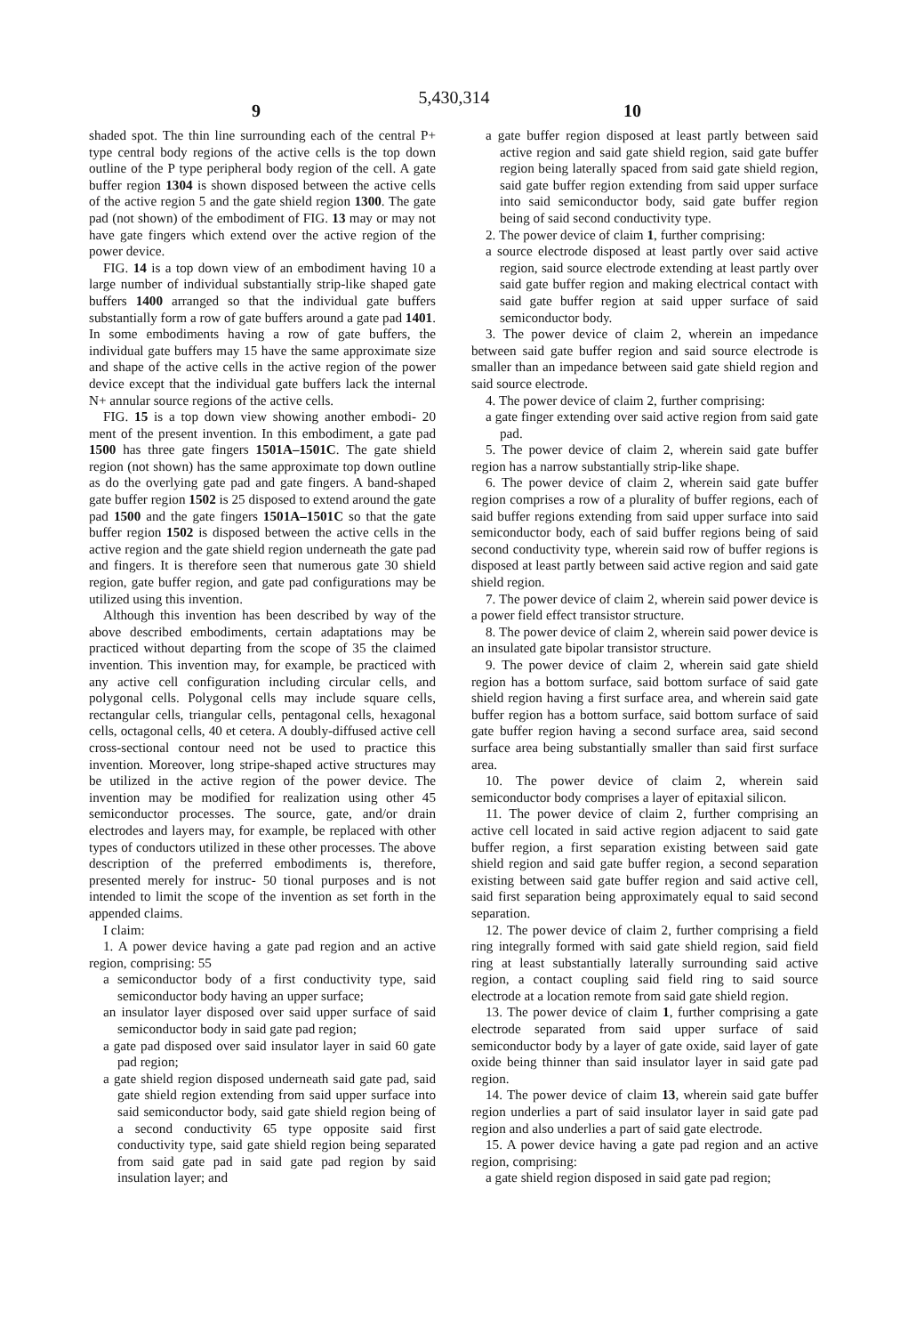5,430,314
9 10
shaded spot. The thin line surrounding each of the central P+ type central body regions of the active cells is the top down outline of the P type peripheral body region of the cell. A gate buffer region 1304 is shown disposed between the active cells of the active region 5 and the gate shield region 1300. The gate pad (not shown) of the embodiment of FIG. 13 may or may not have gate fingers which extend over the active region of the power device.
FIG. 14 is a top down view of an embodiment having 10 a large number of individual substantially strip-like shaped gate buffers 1400 arranged so that the individual gate buffers substantially form a row of gate buffers around a gate pad 1401. In some embodiments having a row of gate buffers, the individual gate buffers may 15 have the same approximate size and shape of the active cells in the active region of the power device except that the individual gate buffers lack the internal N+ annular source regions of the active cells.
FIG. 15 is a top down view showing another embodi- 20 ment of the present invention. In this embodiment, a gate pad 1500 has three gate fingers 1501A–1501C. The gate shield region (not shown) has the same approximate top down outline as do the overlying gate pad and gate fingers. A band-shaped gate buffer region 1502 is 25 disposed to extend around the gate pad 1500 and the gate fingers 1501A–1501C so that the gate buffer region 1502 is disposed between the active cells in the active region and the gate shield region underneath the gate pad and fingers. It is therefore seen that numerous gate 30 shield region, gate buffer region, and gate pad configurations may be utilized using this invention.
Although this invention has been described by way of the above described embodiments, certain adaptations may be practiced without departing from the scope of 35 the claimed invention. This invention may, for example, be practiced with any active cell configuration including circular cells, and polygonal cells. Polygonal cells may include square cells, rectangular cells, triangular cells, pentagonal cells, hexagonal cells, octagonal cells, 40 et cetera. A doubly-diffused active cell cross-sectional contour need not be used to practice this invention. Moreover, long stripe-shaped active structures may be utilized in the active region of the power device. The invention may be modified for realization using other 45 semiconductor processes. The source, gate, and/or drain electrodes and layers may, for example, be replaced with other types of conductors utilized in these other processes. The above description of the preferred embodiments is, therefore, presented merely for instruc- 50 tional purposes and is not intended to limit the scope of the invention as set forth in the appended claims.
I claim:
1. A power device having a gate pad region and an active region, comprising: 55
a semiconductor body of a first conductivity type, said semiconductor body having an upper surface;
an insulator layer disposed over said upper surface of said semiconductor body in said gate pad region;
a gate pad disposed over said insulator layer in said 60 gate pad region;
a gate shield region disposed underneath said gate pad, said gate shield region extending from said upper surface into said semiconductor body, said gate shield region being of a second conductivity 65 type opposite said first conductivity type, said gate shield region being separated from said gate pad in said gate pad region by said insulation layer; and
a gate buffer region disposed at least partly between said active region and said gate shield region, said gate buffer region being laterally spaced from said gate shield region, said gate buffer region extending from said upper surface into said semiconductor body, said gate buffer region being of said second conductivity type.
2. The power device of claim 1, further comprising:
a source electrode disposed at least partly over said active region, said source electrode extending at least partly over said gate buffer region and making electrical contact with said gate buffer region at said upper surface of said semiconductor body.
3. The power device of claim 2, wherein an impedance between said gate buffer region and said source electrode is smaller than an impedance between said gate shield region and said source electrode.
4. The power device of claim 2, further comprising:
a gate finger extending over said active region from said gate pad.
5. The power device of claim 2, wherein said gate buffer region has a narrow substantially strip-like shape.
6. The power device of claim 2, wherein said gate buffer region comprises a row of a plurality of buffer regions, each of said buffer regions extending from said upper surface into said semiconductor body, each of said buffer regions being of said second conductivity type, wherein said row of buffer regions is disposed at least partly between said active region and said gate shield region.
7. The power device of claim 2, wherein said power device is a power field effect transistor structure.
8. The power device of claim 2, wherein said power device is an insulated gate bipolar transistor structure.
9. The power device of claim 2, wherein said gate shield region has a bottom surface, said bottom surface of said gate shield region having a first surface area, and wherein said gate buffer region has a bottom surface, said bottom surface of said gate buffer region having a second surface area, said second surface area being substantially smaller than said first surface area.
10. The power device of claim 2, wherein said semiconductor body comprises a layer of epitaxial silicon.
11. The power device of claim 2, further comprising an active cell located in said active region adjacent to said gate buffer region, a first separation existing between said gate shield region and said gate buffer region, a second separation existing between said gate buffer region and said active cell, said first separation being approximately equal to said second separation.
12. The power device of claim 2, further comprising a field ring integrally formed with said gate shield region, said field ring at least substantially laterally surrounding said active region, a contact coupling said field ring to said source electrode at a location remote from said gate shield region.
13. The power device of claim 1, further comprising a gate electrode separated from said upper surface of said semiconductor body by a layer of gate oxide, said layer of gate oxide being thinner than said insulator layer in said gate pad region.
14. The power device of claim 13, wherein said gate buffer region underlies a part of said insulator layer in said gate pad region and also underlies a part of said gate electrode.
15. A power device having a gate pad region and an active region, comprising:
a gate shield region disposed in said gate pad region;